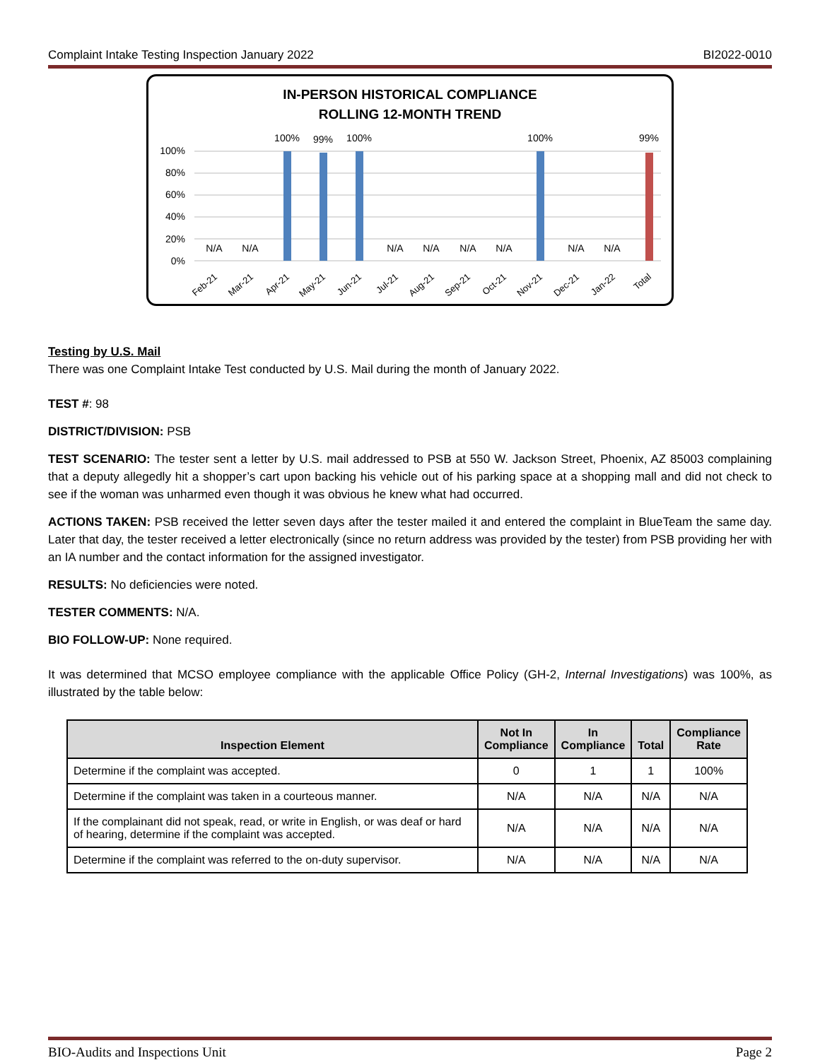Complaint Intake Testing Inspection January 2022 BI2022-0010
IN-PERSON HISTORICAL COMPLIANCE
ROLLING 12-MONTH TREND
100%
80%
60%
40%
20%
0%
N/A
N/A
100%
99%
100%
N/A
N/A
N/A
N/A
100%
N/A
N/A
99%
Feb-21
Mar-21
Apr-21
May-21
Jun-21
Jul-21
Aug-21
Sep-21
Oct-21
Nov-21
Dec-21
Jan-22
Total
Testing by U.S. Mail
There was one Complaint Intake Test conducted by U.S. Mail during the month of January 2022.
TEST #: 98
DISTRICT/DIVISION: PSB
TEST SCENARIO: The tester sent a letter by U.S. mail addressed to PSB at 550 W. Jackson Street, Phoenix, AZ 85003 complaining that a deputy allegedly hit a shopper’s cart upon backing his vehicle out of his parking space at a shopping mall and did not check to see if the woman was unharmed even though it was obvious he knew what had occurred.
ACTIONS TAKEN: PSB received the letter seven days after the tester mailed it and entered the complaint in BlueTeam the same day. Later that day, the tester received a letter electronically (since no return address was provided by the tester) from PSB providing her with an IA number and the contact information for the assigned investigator.
RESULTS: No deficiencies were noted.
TESTER COMMENTS: N/A.
BIO FOLLOW-UP: None required.
It was determined that MCSO employee compliance with the applicable Office Policy (GH-2, Internal Investigations) was 100%, as illustrated by the table below:
| Inspection Element | Not In Compliance | In Compliance | Total | Compliance Rate |
| --- | --- | --- | --- | --- |
| Determine if the complaint was accepted. | 0 | 1 | 1 | 100% |
| Determine if the complaint was taken in a courteous manner. | N/A | N/A | N/A | N/A |
| If the complainant did not speak, read, or write in English, or was deaf or hard of hearing, determine if the complaint was accepted. | N/A | N/A | N/A | N/A |
| Determine if the complaint was referred to the on-duty supervisor. | N/A | N/A | N/A | N/A |
BIO-Audits and Inspections Unit Page 2